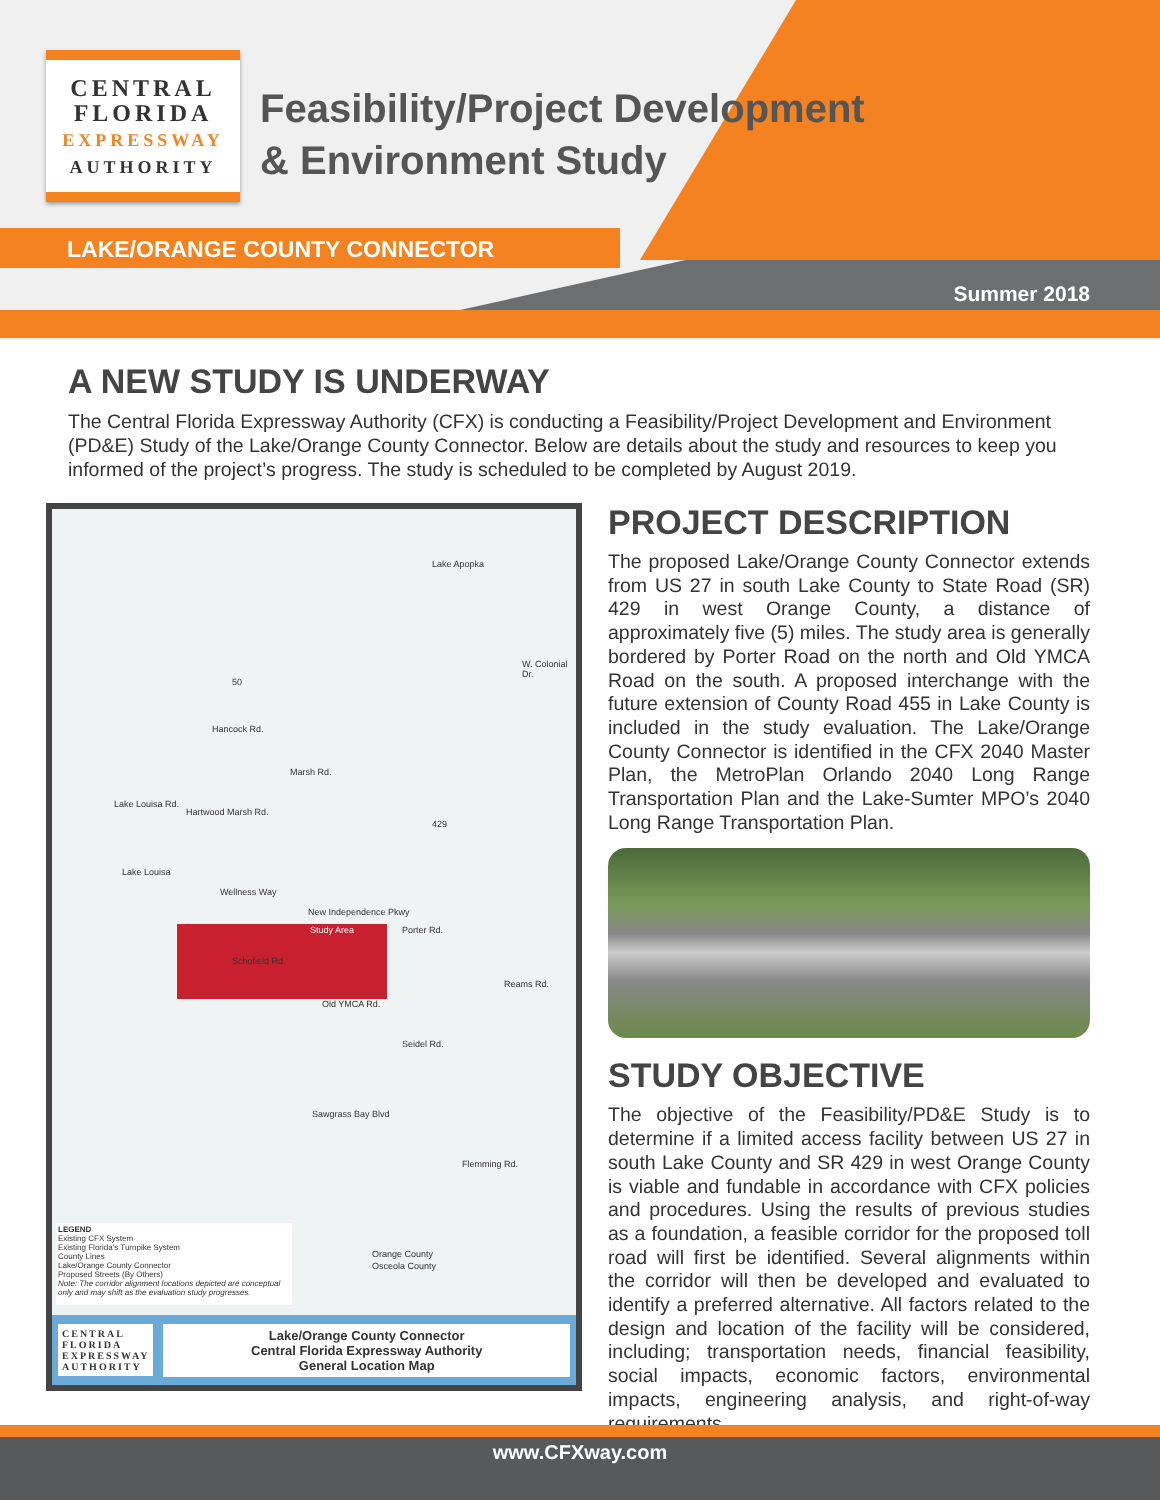CENTRAL
FLORIDA
EXPRESSWAY
AUTHORITY
Feasibility/Project Development
& Environment Study
LAKE/ORANGE COUNTY CONNECTOR
Summer 2018
A NEW STUDY IS UNDERWAY
The Central Florida Expressway Authority (CFX) is conducting a Feasibility/Project Development and Environment (PD&E) Study of the Lake/Orange County Connector. Below are details about the study and resources to keep you informed of the project’s progress. The study is scheduled to be completed by August 2019.
Lake Apopka
W. Colonial Dr.
50
Hancock Rd.
Marsh Rd.
Lake Louisa Rd.
Hartwood Marsh Rd.
429
Lake Louisa
Wellness Way
New Independence Pkwy
Study Area Porter Rd.
Schofield Rd.
Old YMCA Rd.
Reams Rd.
Seidel Rd.
Sawgrass Bay Blvd
Flemming Rd.
Orange County
Osceola County
LEGEND
Existing CFX System
Existing Florida's Turnpike System
County Lines
Lake/Orange County Connector
Proposed Streets (By Others)
Note: The corridor alignment locations depicted are conceptual only and may shift as the evaluation study progresses.
CENTRAL
FLORIDA
EXPRESSWAY
AUTHORITY
Lake/Orange County Connector
Central Florida Expressway Authority
General Location Map
PROJECT DESCRIPTION
The proposed Lake/Orange County Connector extends from US 27 in south Lake County to State Road (SR) 429 in west Orange County, a distance of approximately five (5) miles. The study area is generally bordered by Porter Road on the north and Old YMCA Road on the south. A proposed interchange with the future extension of County Road 455 in Lake County is included in the study evaluation. The Lake/Orange County Connector is identified in the CFX 2040 Master Plan, the MetroPlan Orlando 2040 Long Range Transportation Plan and the Lake-Sumter MPO’s 2040 Long Range Transportation Plan.
STUDY OBJECTIVE
The objective of the Feasibility/PD&E Study is to determine if a limited access facility between US 27 in south Lake County and SR 429 in west Orange County is viable and fundable in accordance with CFX policies and procedures. Using the results of previous studies as a foundation, a feasible corridor for the proposed toll road will first be identified. Several alignments within the corridor will then be developed and evaluated to identify a preferred alternative. All factors related to the design and location of the facility will be considered, including; transportation needs, financial feasibility, social impacts, economic factors, environmental impacts, engineering analysis, and right-of-way requirements.
www.CFXway.com